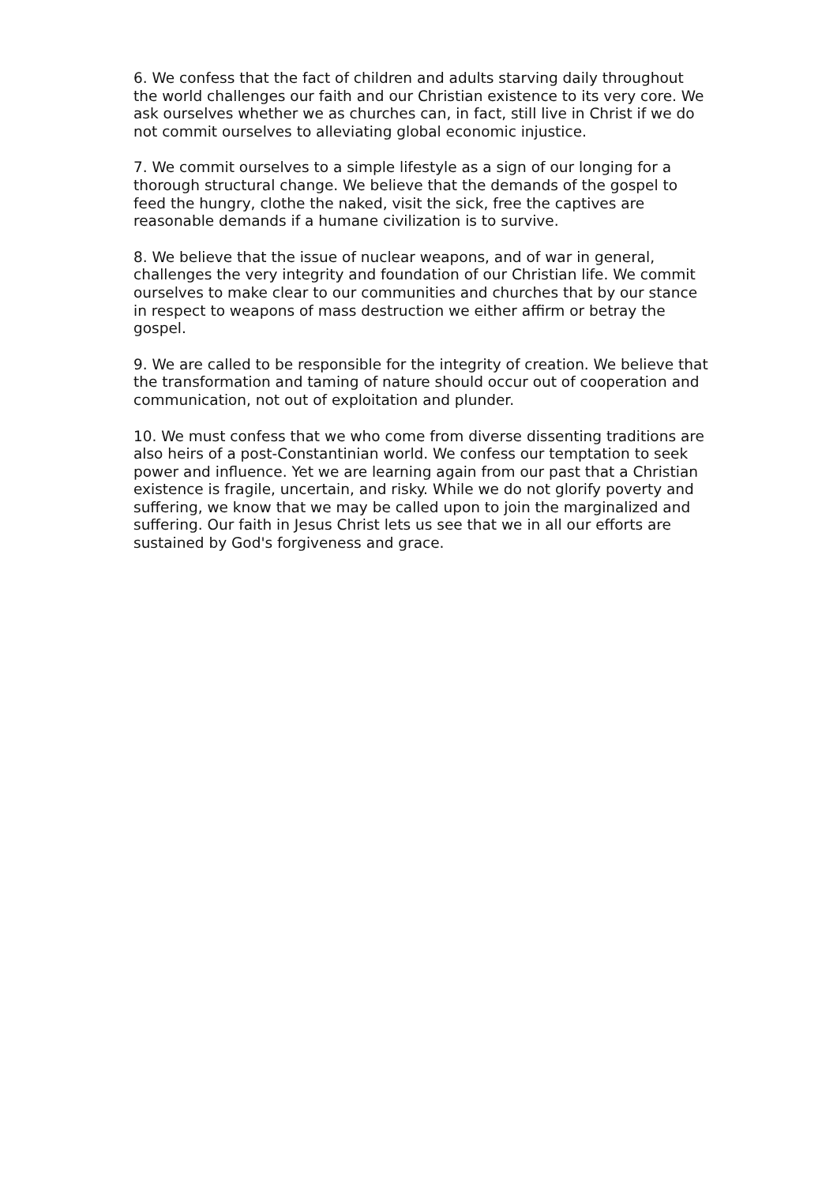6. We confess that the fact of children and adults starving daily throughout the world challenges our faith and our Christian existence to its very core. We ask ourselves whether we as churches can, in fact, still live in Christ if we do not commit ourselves to alleviating global economic injustice.
7. We commit ourselves to a simple lifestyle as a sign of our longing for a thorough structural change. We believe that the demands of the gospel to feed the hungry, clothe the naked, visit the sick, free the captives are reasonable demands if a humane civilization is to survive.
8. We believe that the issue of nuclear weapons, and of war in general, challenges the very integrity and foundation of our Christian life. We commit ourselves to make clear to our communities and churches that by our stance in respect to weapons of mass destruction we either affirm or betray the gospel.
9. We are called to be responsible for the integrity of creation. We believe that the transformation and taming of nature should occur out of cooperation and communication, not out of exploitation and plunder.
10. We must confess that we who come from diverse dissenting traditions are also heirs of a post-Constantinian world. We confess our temptation to seek power and influence. Yet we are learning again from our past that a Christian existence is fragile, uncertain, and risky. While we do not glorify poverty and suffering, we know that we may be called upon to join the marginalized and suffering. Our faith in Jesus Christ lets us see that we in all our efforts are sustained by God's forgiveness and grace.